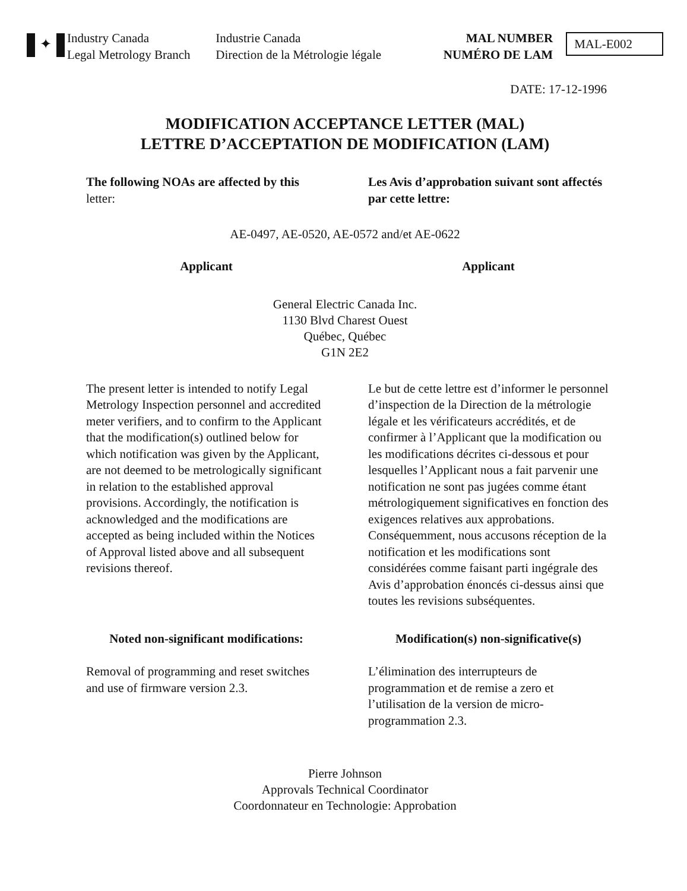✦
Industry Canada
Legal Metrology Branch
Industrie Canada
Direction de la Métrologie légale
MAL NUMBER
NUMÉRO DE LAM
MAL-E002
DATE: 17-12-1996
MODIFICATION ACCEPTANCE LETTER (MAL)
LETTRE D’ACCEPTATION DE MODIFICATION (LAM)
The following NOAs are affected by this
letter:
Les Avis d’approbation suivant sont affectés par cette lettre:
AE-0497, AE-0520, AE-0572 and/et AE-0622
Applicant Applicant
General Electric Canada Inc.
1130 Blvd Charest Ouest
Québec, Québec
G1N 2E2
The present letter is intended to notify Legal Metrology Inspection personnel and accredited meter verifiers, and to confirm to the Applicant that the modification(s) outlined below for which notification was given by the Applicant, are not deemed to be metrologically significant in relation to the established approval provisions. Accordingly, the notification is acknowledged and the modifications are accepted as being included within the Notices of Approval listed above and all subsequent revisions thereof.
Le but de cette lettre est d’informer le personnel d’inspection de la Direction de la métrologie légale et les vérificateurs accrédités, et de confirmer à l’Applicant que la modification ou les modifications décrites ci-dessous et pour lesquelles l’Applicant nous a fait parvenir une notification ne sont pas jugées comme étant métrologiquement significatives en fonction des exigences relatives aux approbations. Conséquemment, nous accusons réception de la notification et les modifications sont considérées comme faisant parti ingégrale des Avis d’approbation énoncés ci-dessus ainsi que toutes les revisions subséquentes.
Noted non-significant modifications:
Modification(s) non-significative(s)
Removal of programming and reset switches and use of firmware version 2.3.
L’élimination des interrupteurs de programmation et de remise a zero et l’utilisation de la version de micro-programmation 2.3.
Pierre Johnson
Approvals Technical Coordinator
Coordonnateur en Technologie: Approbation